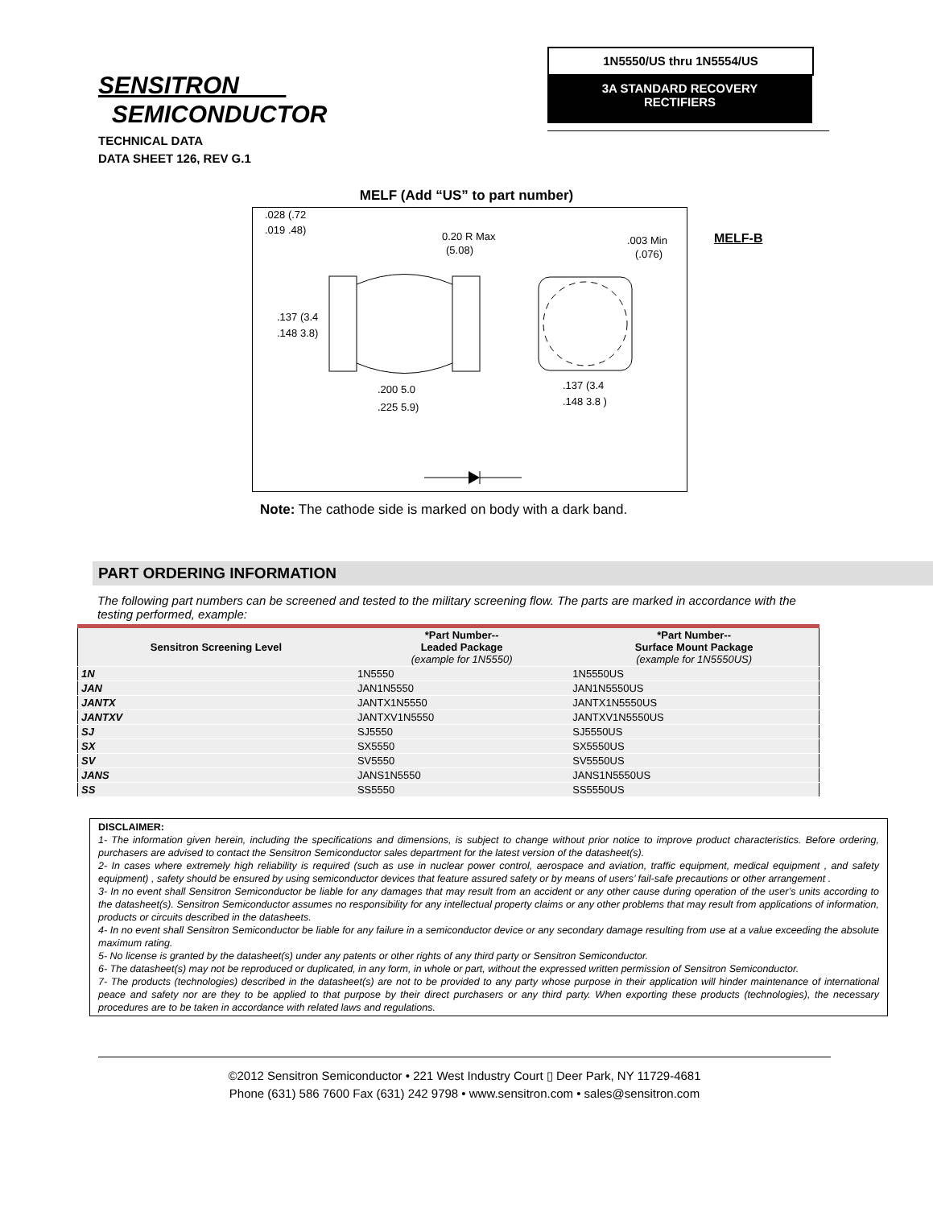1N5550/US thru 1N5554/US
3A STANDARD RECOVERY
RECTIFIERS
SENSITRON
SEMICONDUCTOR
TECHNICAL DATA
DATA SHEET 126, REV G.1
MELF (Add “US” to part number)
.028 (.72
.019 .48)
0.20 R Max
(5.08)
.003 Min
(.076)
.137 (3.4
.148 3.8)
.200 5.0
.225 5.9)
.137 (3.4
.148 3.8 )
MELF-B
Note: The cathode side is marked on body with a dark band.
PART ORDERING INFORMATION
The following part numbers can be screened and tested to the military screening flow. The parts are marked in accordance with the testing performed, example:
| Sensitron Screening Level | *Part Number-- Leaded Package (example for 1N5550) | *Part Number-- Surface Mount Package (example for 1N5550US) |
| --- | --- | --- |
| 1N | 1N5550 | 1N5550US |
| JAN | JAN1N5550 | JAN1N5550US |
| JANTX | JANTX1N5550 | JANTX1N5550US |
| JANTXV | JANTXV1N5550 | JANTXV1N5550US |
| SJ | SJ5550 | SJ5550US |
| SX | SX5550 | SX5550US |
| SV | SV5550 | SV5550US |
| JANS | JANS1N5550 | JANS1N5550US |
| SS | SS5550 | SS5550US |
DISCLAIMER:
1- The information given herein, including the specifications and dimensions, is subject to change without prior notice to improve product characteristics. Before ordering, purchasers are advised to contact the Sensitron Semiconductor sales department for the latest version of the datasheet(s).
2- In cases where extremely high reliability is required (such as use in nuclear power control, aerospace and aviation, traffic equipment, medical equipment , and safety equipment) , safety should be ensured by using semiconductor devices that feature assured safety or by means of users’ fail-safe precautions or other arrangement .
3- In no event shall Sensitron Semiconductor be liable for any damages that may result from an accident or any other cause during operation of the user’s units according to the datasheet(s). Sensitron Semiconductor assumes no responsibility for any intellectual property claims or any other problems that may result from applications of information, products or circuits described in the datasheets.
4- In no event shall Sensitron Semiconductor be liable for any failure in a semiconductor device or any secondary damage resulting from use at a value exceeding the absolute maximum rating.
5- No license is granted by the datasheet(s) under any patents or other rights of any third party or Sensitron Semiconductor.
6- The datasheet(s) may not be reproduced or duplicated, in any form, in whole or part, without the expressed written permission of Sensitron Semiconductor.
7- The products (technologies) described in the datasheet(s) are not to be provided to any party whose purpose in their application will hinder maintenance of international peace and safety nor are they to be applied to that purpose by their direct purchasers or any third party. When exporting these products (technologies), the necessary procedures are to be taken in accordance with related laws and regulations.
©2012 Sensitron Semiconductor • 221 West Industry Court ▯ Deer Park, NY 11729-4681
Phone (631) 586 7600 Fax (631) 242 9798 • www.sensitron.com • sales@sensitron.com